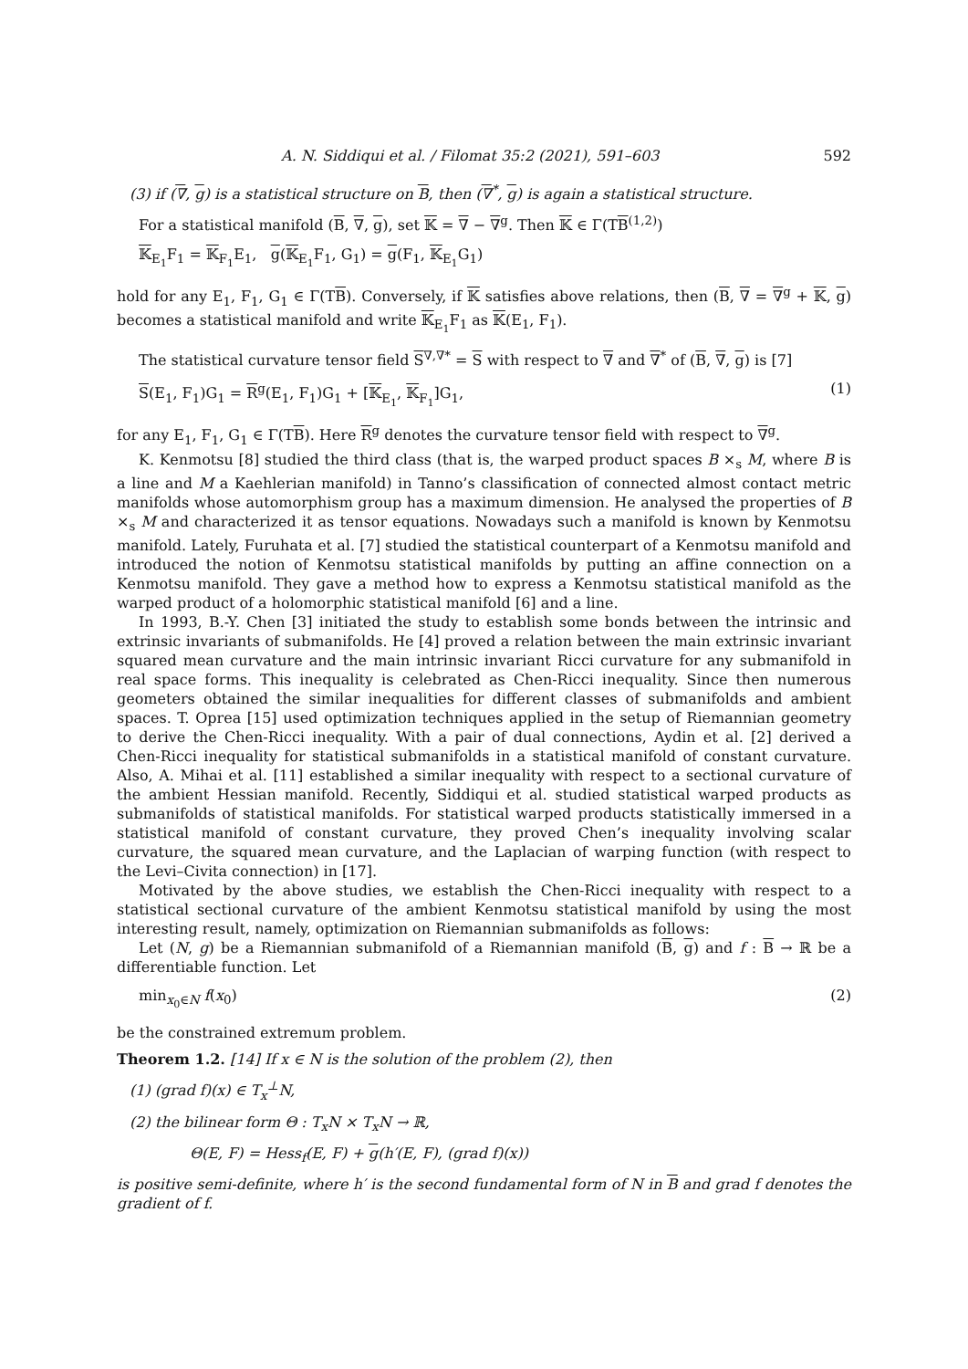A. N. Siddiqui et al. / Filomat 35:2 (2021), 591–603 592
(3) if (∇, g) is a statistical structure on B, then (∇<sup>*</sup>, g) is again a statistical structure.
For a statistical manifold (B, ∇, g), set 𝕂 = ∇ − ∇<sup>g</sup>. Then 𝕂 ∈ Γ(TB<sup>(1,2)</sup>)
𝕂<sub>E<sub>1</sub></sub>F<sub>1</sub> = 𝕂<sub>F<sub>1</sub></sub>E<sub>1</sub>, g(𝕂<sub>E<sub>1</sub></sub>F<sub>1</sub>, G<sub>1</sub>) = g(F<sub>1</sub>, 𝕂<sub>E<sub>1</sub></sub>G<sub>1</sub>)
hold for any E<sub>1</sub>, F<sub>1</sub>, G<sub>1</sub> ∈ Γ(TB). Conversely, if 𝕂 satisfies above relations, then (B, ∇ = ∇<sup>g</sup> + 𝕂, g) becomes a statistical manifold and write 𝕂<sub>E<sub>1</sub></sub>F<sub>1</sub> as 𝕂(E<sub>1</sub>, F<sub>1</sub>).
The statistical curvature tensor field S<sup>∇,∇*</sup> = S with respect to ∇ and ∇<sup>*</sup> of (B, ∇, g) is [7]
S(E<sub>1</sub>, F<sub>1</sub>)G<sub>1</sub> = R<sup>g</sup>(E<sub>1</sub>, F<sub>1</sub>)G<sub>1</sub> + [𝕂<sub>E<sub>1</sub></sub>, 𝕂<sub>F<sub>1</sub></sub>]G<sub>1</sub>, (1)
for any E<sub>1</sub>, F<sub>1</sub>, G<sub>1</sub> ∈ Γ(TB). Here R<sup>g</sup> denotes the curvature tensor field with respect to ∇<sup>g</sup>.
K. Kenmotsu [8] studied the third class (that is, the warped product spaces B ×<sub>s</sub> M, where B is a line and M a Kaehlerian manifold) in Tanno’s classification of connected almost contact metric manifolds whose automorphism group has a maximum dimension. He analysed the properties of B ×<sub>s</sub> M and characterized it as tensor equations. Nowadays such a manifold is known by Kenmotsu manifold. Lately, Furuhata et al. [7] studied the statistical counterpart of a Kenmotsu manifold and introduced the notion of Kenmotsu statistical manifolds by putting an affine connection on a Kenmotsu manifold. They gave a method how to express a Kenmotsu statistical manifold as the warped product of a holomorphic statistical manifold [6] and a line.
In 1993, B.-Y. Chen [3] initiated the study to establish some bonds between the intrinsic and extrinsic invariants of submanifolds. He [4] proved a relation between the main extrinsic invariant squared mean curvature and the main intrinsic invariant Ricci curvature for any submanifold in real space forms. This inequality is celebrated as Chen-Ricci inequality. Since then numerous geometers obtained the similar inequalities for different classes of submanifolds and ambient spaces. T. Oprea [15] used optimization techniques applied in the setup of Riemannian geometry to derive the Chen-Ricci inequality. With a pair of dual connections, Aydin et al. [2] derived a Chen-Ricci inequality for statistical submanifolds in a statistical manifold of constant curvature. Also, A. Mihai et al. [11] established a similar inequality with respect to a sectional curvature of the ambient Hessian manifold. Recently, Siddiqui et al. studied statistical warped products as submanifolds of statistical manifolds. For statistical warped products statistically immersed in a statistical manifold of constant curvature, they proved Chen’s inequality involving scalar curvature, the squared mean curvature, and the Laplacian of warping function (with respect to the Levi–Civita connection) in [17].
Motivated by the above studies, we establish the Chen-Ricci inequality with respect to a statistical sectional curvature of the ambient Kenmotsu statistical manifold by using the most interesting result, namely, optimization on Riemannian submanifolds as follows:
Let (N, g) be a Riemannian submanifold of a Riemannian manifold (B, g) and f : B → ℝ be a differentiable function. Let
min<sub>x<sub>0</sub>∈N</sub> f(x<sub>0</sub>) (2)
be the constrained extremum problem.
Theorem 1.2. [14] If x ∈ N is the solution of the problem (2), then
(1) (grad f)(x) ∈ T<sub>x</sub><sup>⊥</sup>N,
(2) the bilinear form Θ : T<sub>x</sub>N × T<sub>x</sub>N → ℝ,
Θ(E, F) = Hess<sub>f</sub>(E, F) + g(h′(E, F), (grad f)(x))
is positive semi-definite, where h′ is the second fundamental form of N in B and grad f denotes the gradient of f.